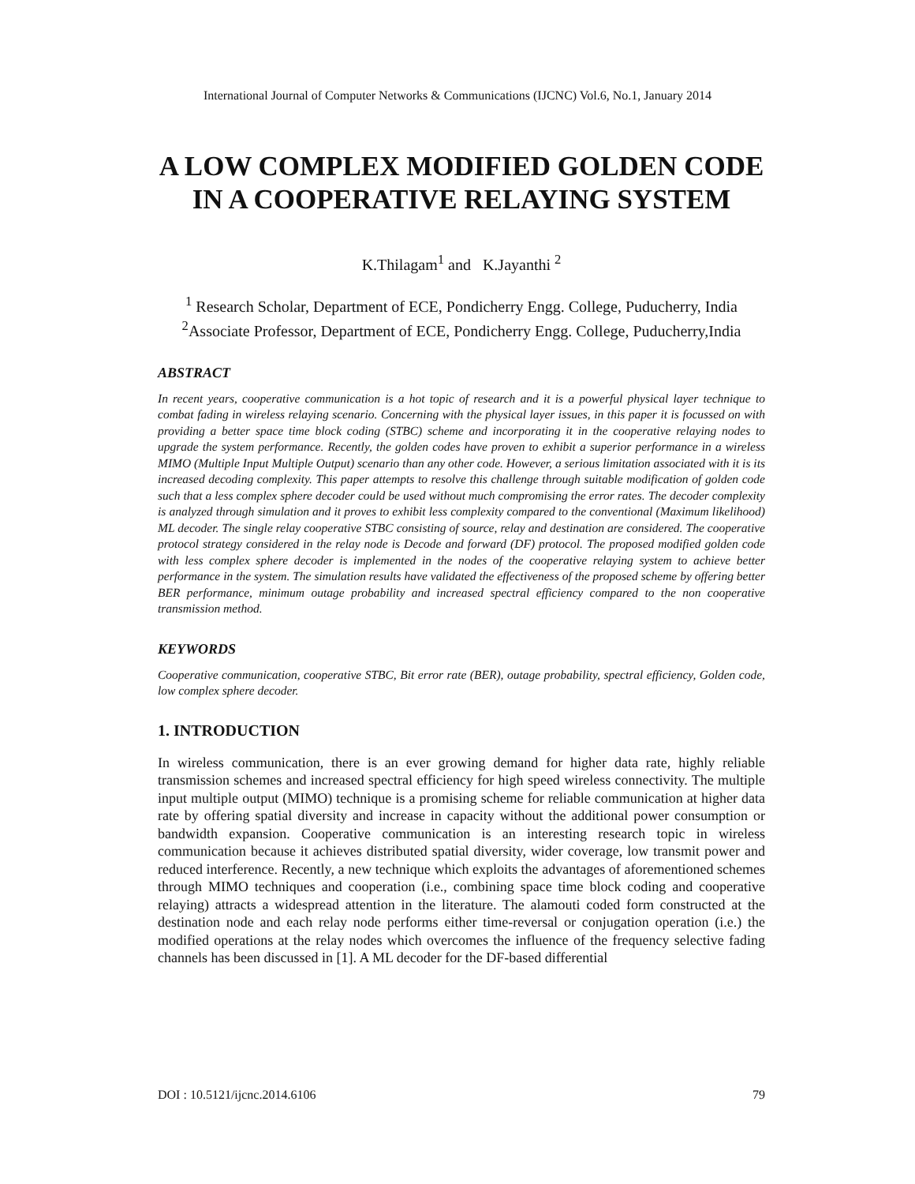International Journal of Computer Networks & Communications (IJCNC) Vol.6, No.1, January 2014
A LOW COMPLEX MODIFIED GOLDEN CODE IN A COOPERATIVE RELAYING SYSTEM
K.Thilagam<sup>1</sup> and K.Jayanthi <sup>2</sup>
<sup>1</sup> Research Scholar, Department of ECE, Pondicherry Engg. College, Puducherry, India
<sup>2</sup> Associate Professor, Department of ECE, Pondicherry Engg. College, Puducherry,India
ABSTRACT
In recent years, cooperative communication is a hot topic of research and it is a powerful physical layer technique to combat fading in wireless relaying scenario. Concerning with the physical layer issues, in this paper it is focussed on with providing a better space time block coding (STBC) scheme and incorporating it in the cooperative relaying nodes to upgrade the system performance. Recently, the golden codes have proven to exhibit a superior performance in a wireless MIMO (Multiple Input Multiple Output) scenario than any other code. However, a serious limitation associated with it is its increased decoding complexity. This paper attempts to resolve this challenge through suitable modification of golden code such that a less complex sphere decoder could be used without much compromising the error rates. The decoder complexity is analyzed through simulation and it proves to exhibit less complexity compared to the conventional (Maximum likelihood) ML decoder. The single relay cooperative STBC consisting of source, relay and destination are considered. The cooperative protocol strategy considered in the relay node is Decode and forward (DF) protocol. The proposed modified golden code with less complex sphere decoder is implemented in the nodes of the cooperative relaying system to achieve better performance in the system. The simulation results have validated the effectiveness of the proposed scheme by offering better BER performance, minimum outage probability and increased spectral efficiency compared to the non cooperative transmission method.
KEYWORDS
Cooperative communication, cooperative STBC, Bit error rate (BER), outage probability, spectral efficiency, Golden code, low complex sphere decoder.
1. INTRODUCTION
In wireless communication, there is an ever growing demand for higher data rate, highly reliable transmission schemes and increased spectral efficiency for high speed wireless connectivity. The multiple input multiple output (MIMO) technique is a promising scheme for reliable communication at higher data rate by offering spatial diversity and increase in capacity without the additional power consumption or bandwidth expansion. Cooperative communication is an interesting research topic in wireless communication because it achieves distributed spatial diversity, wider coverage, low transmit power and reduced interference. Recently, a new technique which exploits the advantages of aforementioned schemes through MIMO techniques and cooperation (i.e., combining space time block coding and cooperative relaying) attracts a widespread attention in the literature. The alamouti coded form constructed at the destination node and each relay node performs either time-reversal or conjugation operation (i.e.) the modified operations at the relay nodes which overcomes the influence of the frequency selective fading channels has been discussed in [1]. A ML decoder for the DF-based differential
DOI : 10.5121/ijcnc.2014.6106 79